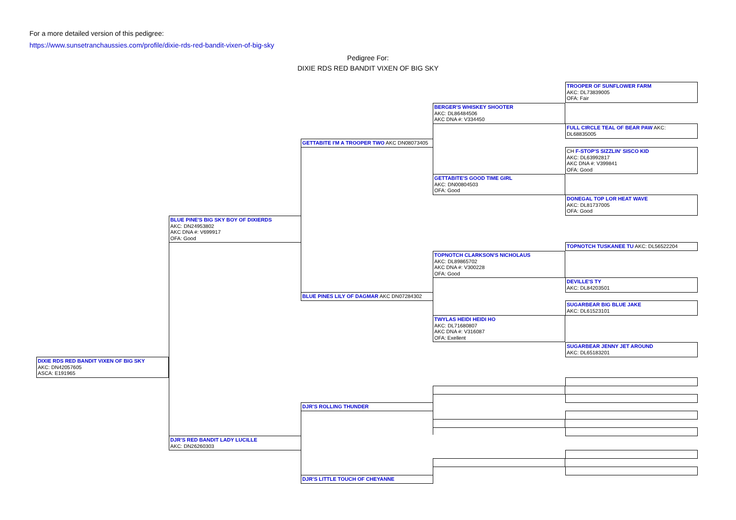For a more detailed version of this pedigree:
https://www.sunsetranchaussies.com/profile/dixie-rds-red-bandit-vixen-of-big-sky
Pedigree For:
DIXIE RDS RED BANDIT VIXEN OF BIG SKY
DIXIE RDS RED BANDIT VIXEN OF BIG SKY
AKC: DN42057605
ASCA: E191965
BLUE PINE'S BIG SKY BOY OF DIXIERDS
AKC: DN24953802
AKC DNA #: V699917
OFA: Good
DJR’S RED BANDIT LADY LUCILLE
AKC: DN26260303
GETTABITE I'M A TROOPER TWO AKC DN08073405
BLUE PINES LILY OF DAGMAR AKC DN07284302
DJR’S ROLLING THUNDER
DJR’S LITTLE TOUCH OF CHEYANNE
BERGER'S WHISKEY SHOOTER
AKC: DL86484506
AKC DNA #: V334450
GETTABITE'S GOOD TIME GIRL
AKC: DN00804503
OFA: Good
TOPNOTCH CLARKSON'S NICHOLAUS
AKC: DL89865702
AKC DNA #: V300228
OFA: Good
TWYLAS HEIDI HEIDI HO
AKC: DL71680807
AKC DNA #: V316087
OFA: Exellent
TROOPER OF SUNFLOWER FARM
AKC: DL73839005
OFA: Fair
FULL CIRCLE TEAL OF BEAR PAW AKC: DL68835005
CH F-STOP'S SIZZLIN' SISCO KID
AKC: DL63992817
AKC DNA #: V399841
OFA: Good
DONEGAL TOP LOR HEAT WAVE
AKC: DL81737005
OFA: Good
TOPNOTCH TUSKANEE TU AKC: DL56522204
DEVILLE'S TY
AKC: DL84203501
SUGARBEAR BIG BLUE JAKE
AKC: DL61523101
SUGARBEAR JENNY JET AROUND
AKC: DL65183201